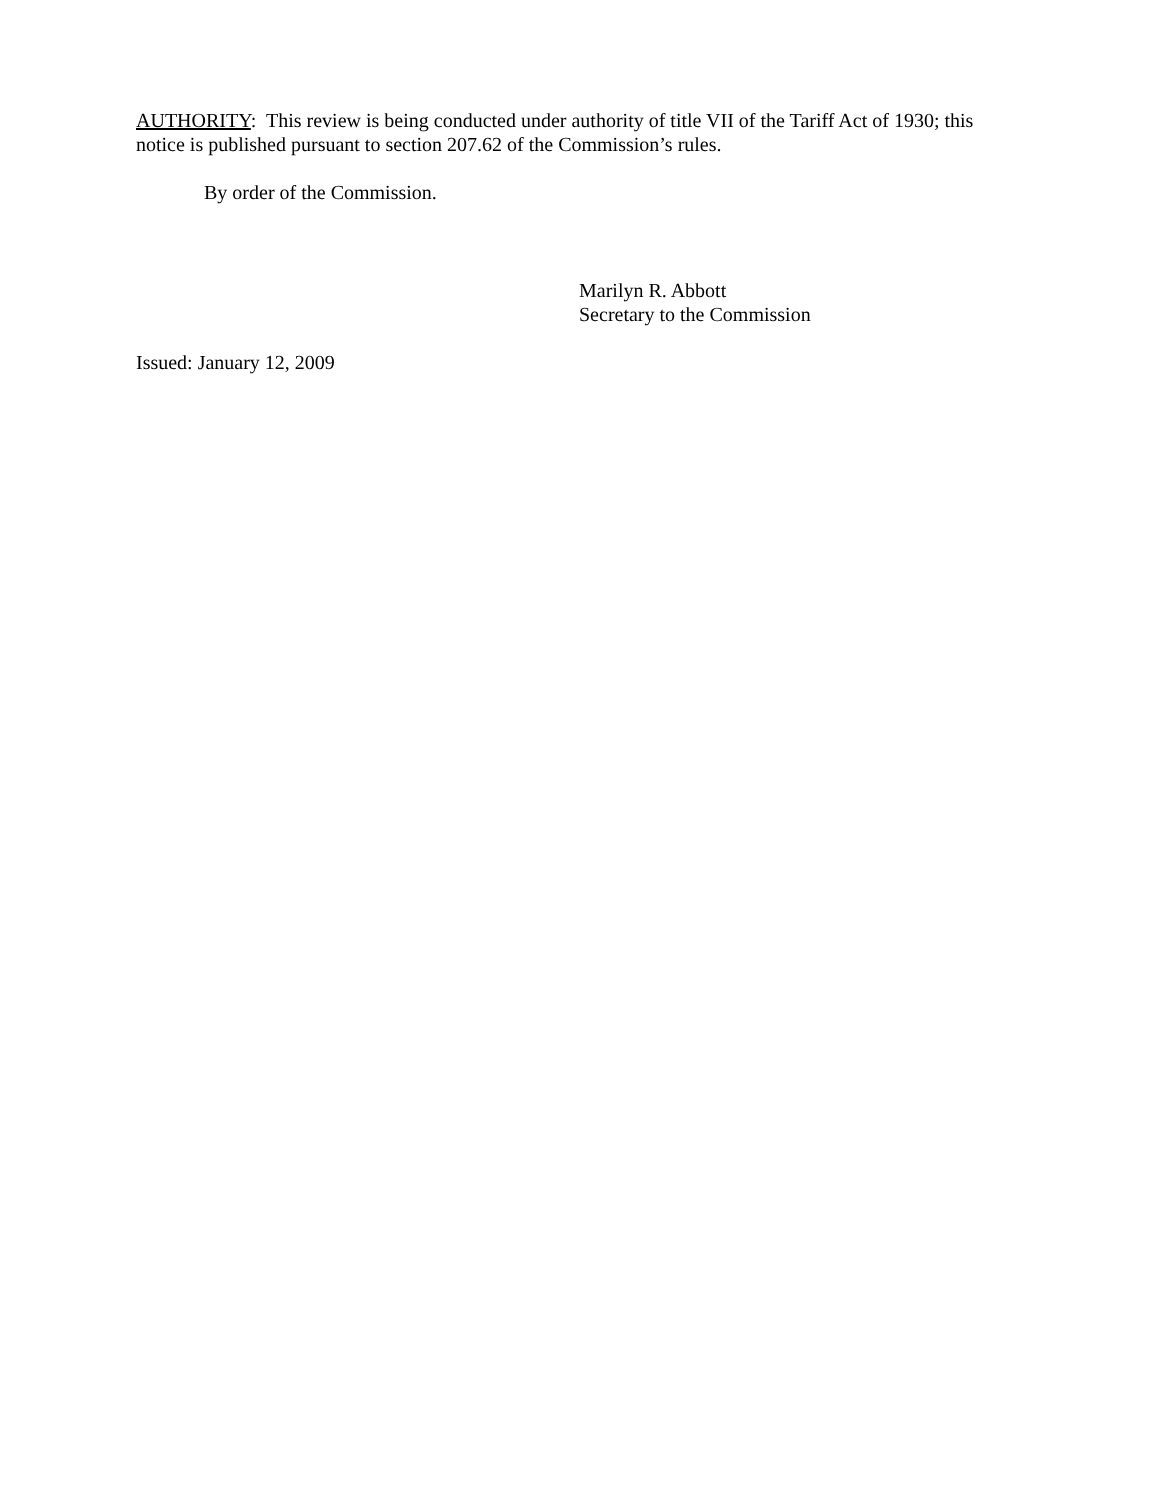AUTHORITY: This review is being conducted under authority of title VII of the Tariff Act of 1930; this notice is published pursuant to section 207.62 of the Commission’s rules.
By order of the Commission.
Marilyn R. Abbott
Secretary to the Commission
Issued: January 12, 2009